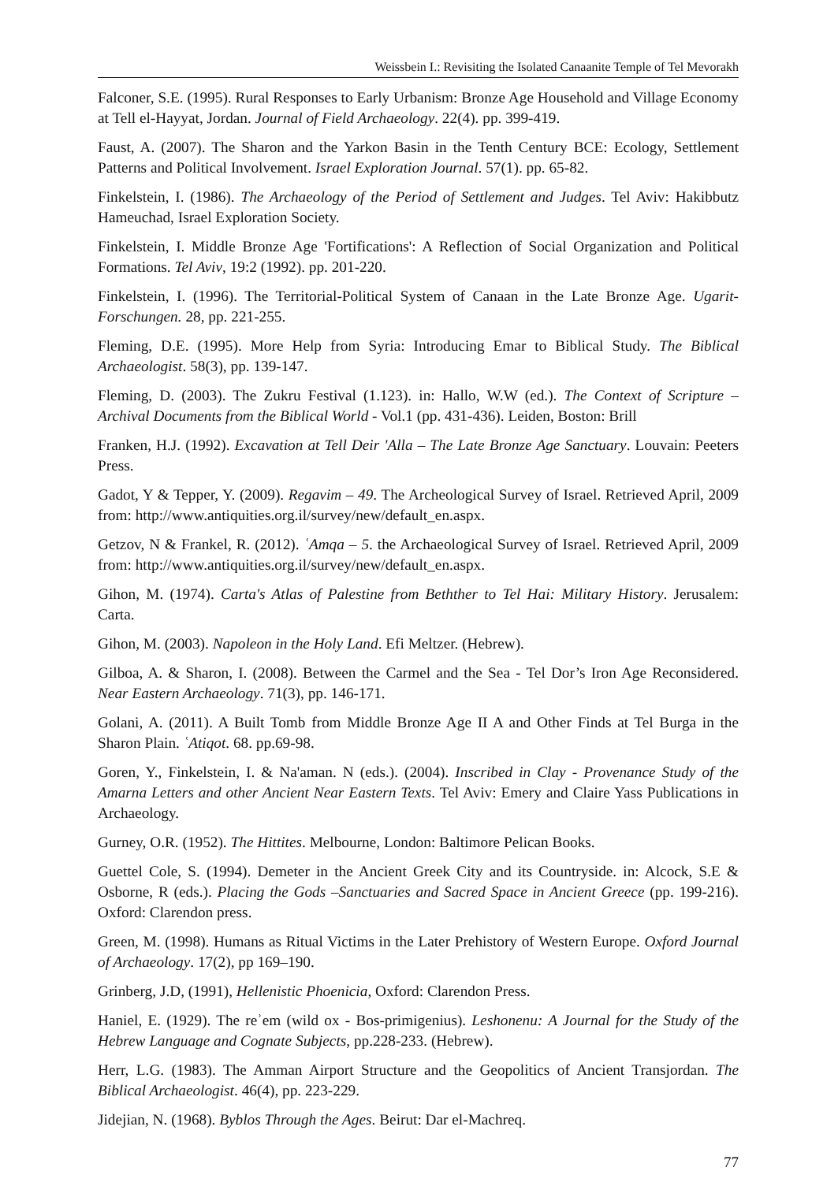Weissbein I.: Revisiting the Isolated Canaanite Temple of Tel Mevorakh
Falconer, S.E. (1995). Rural Responses to Early Urbanism: Bronze Age Household and Village Economy at Tell el-Hayyat, Jordan. Journal of Field Archaeology. 22(4). pp. 399-419.
Faust, A. (2007). The Sharon and the Yarkon Basin in the Tenth Century BCE: Ecology, Settlement Patterns and Political Involvement. Israel Exploration Journal. 57(1). pp. 65-82.
Finkelstein, I. (1986). The Archaeology of the Period of Settlement and Judges. Tel Aviv: Hakibbutz Hameuchad, Israel Exploration Society.
Finkelstein, I. Middle Bronze Age 'Fortifications': A Reflection of Social Organization and Political Formations. Tel Aviv, 19:2 (1992). pp. 201-220.
Finkelstein, I. (1996). The Territorial-Political System of Canaan in the Late Bronze Age. Ugarit-Forschungen. 28, pp. 221-255.
Fleming, D.E. (1995). More Help from Syria: Introducing Emar to Biblical Study. The Biblical Archaeologist. 58(3), pp. 139-147.
Fleming, D. (2003). The Zukru Festival (1.123). in: Hallo, W.W (ed.). The Context of Scripture – Archival Documents from the Biblical World - Vol.1 (pp. 431-436). Leiden, Boston: Brill
Franken, H.J. (1992). Excavation at Tell Deir 'Alla – The Late Bronze Age Sanctuary. Louvain: Peeters Press.
Gadot, Y & Tepper, Y. (2009). Regavim – 49. The Archeological Survey of Israel. Retrieved April, 2009 from: http://www.antiquities.org.il/survey/new/default_en.aspx.
Getzov, N & Frankel, R. (2012). ʿAmqa – 5. the Archaeological Survey of Israel. Retrieved April, 2009 from: http://www.antiquities.org.il/survey/new/default_en.aspx.
Gihon, M. (1974). Carta's Atlas of Palestine from Bethther to Tel Hai: Military History. Jerusalem: Carta.
Gihon, M. (2003). Napoleon in the Holy Land. Efi Meltzer. (Hebrew).
Gilboa, A. & Sharon, I. (2008). Between the Carmel and the Sea - Tel Dor’s Iron Age Reconsidered. Near Eastern Archaeology. 71(3), pp. 146-171.
Golani, A. (2011). A Built Tomb from Middle Bronze Age II A and Other Finds at Tel Burga in the Sharon Plain. ʿAtiqot. 68. pp.69-98.
Goren, Y., Finkelstein, I. & Na'aman. N (eds.). (2004). Inscribed in Clay - Provenance Study of the Amarna Letters and other Ancient Near Eastern Texts. Tel Aviv: Emery and Claire Yass Publications in Archaeology.
Gurney, O.R. (1952). The Hittites. Melbourne, London: Baltimore Pelican Books.
Guettel Cole, S. (1994). Demeter in the Ancient Greek City and its Countryside. in: Alcock, S.E & Osborne, R (eds.). Placing the Gods –Sanctuaries and Sacred Space in Ancient Greece (pp. 199-216). Oxford: Clarendon press.
Green, M. (1998). Humans as Ritual Victims in the Later Prehistory of Western Europe. Oxford Journal of Archaeology. 17(2), pp 169–190.
Grinberg, J.D, (1991), Hellenistic Phoenicia, Oxford: Clarendon Press.
Haniel, E. (1929). The reʾem (wild ox - Bos-primigenius). Leshonenu: A Journal for the Study of the Hebrew Language and Cognate Subjects, pp.228-233. (Hebrew).
Herr, L.G. (1983). The Amman Airport Structure and the Geopolitics of Ancient Transjordan. The Biblical Archaeologist. 46(4), pp. 223-229.
Jidejian, N. (1968). Byblos Through the Ages. Beirut: Dar el-Machreq.
77